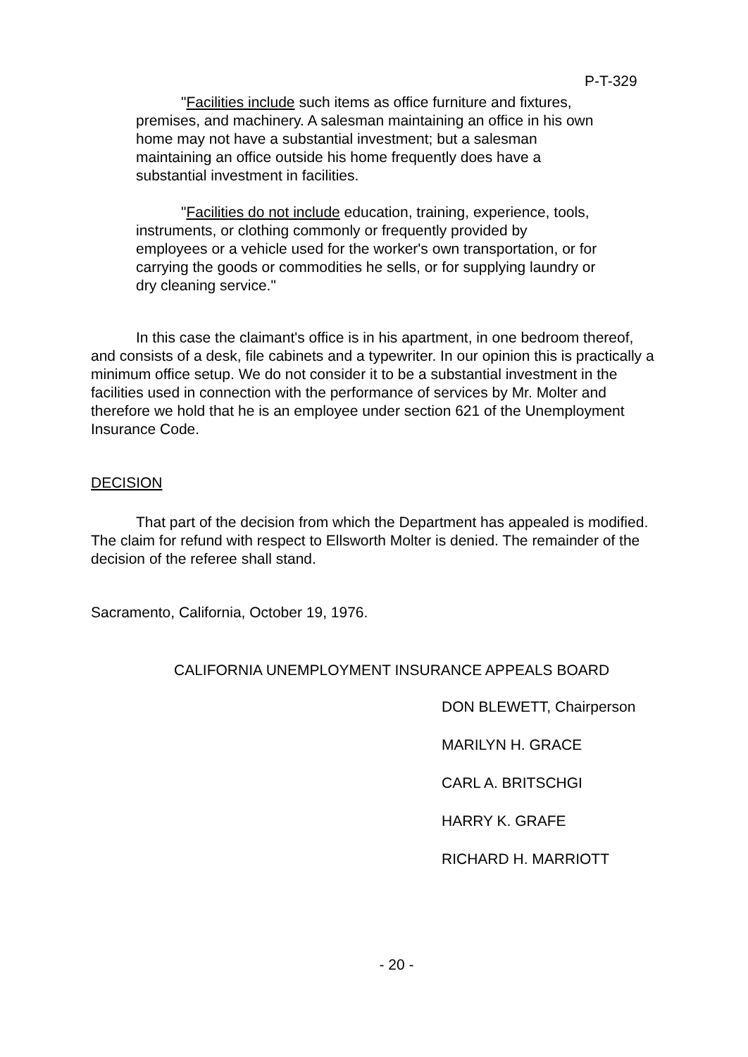P-T-329
"Facilities include such items as office furniture and fixtures, premises, and machinery. A salesman maintaining an office in his own home may not have a substantial investment; but a salesman maintaining an office outside his home frequently does have a substantial investment in facilities.
"Facilities do not include education, training, experience, tools, instruments, or clothing commonly or frequently provided by employees or a vehicle used for the worker's own transportation, or for carrying the goods or commodities he sells, or for supplying laundry or dry cleaning service."
In this case the claimant's office is in his apartment, in one bedroom thereof, and consists of a desk, file cabinets and a typewriter. In our opinion this is practically a minimum office setup. We do not consider it to be a substantial investment in the facilities used in connection with the performance of services by Mr. Molter and therefore we hold that he is an employee under section 621 of the Unemployment Insurance Code.
DECISION
That part of the decision from which the Department has appealed is modified. The claim for refund with respect to Ellsworth Molter is denied. The remainder of the decision of the referee shall stand.
Sacramento, California, October 19, 1976.
CALIFORNIA UNEMPLOYMENT INSURANCE APPEALS BOARD
DON BLEWETT, Chairperson
MARILYN H. GRACE
CARL A. BRITSCHGI
HARRY K. GRAFE
RICHARD H. MARRIOTT
- 20 -